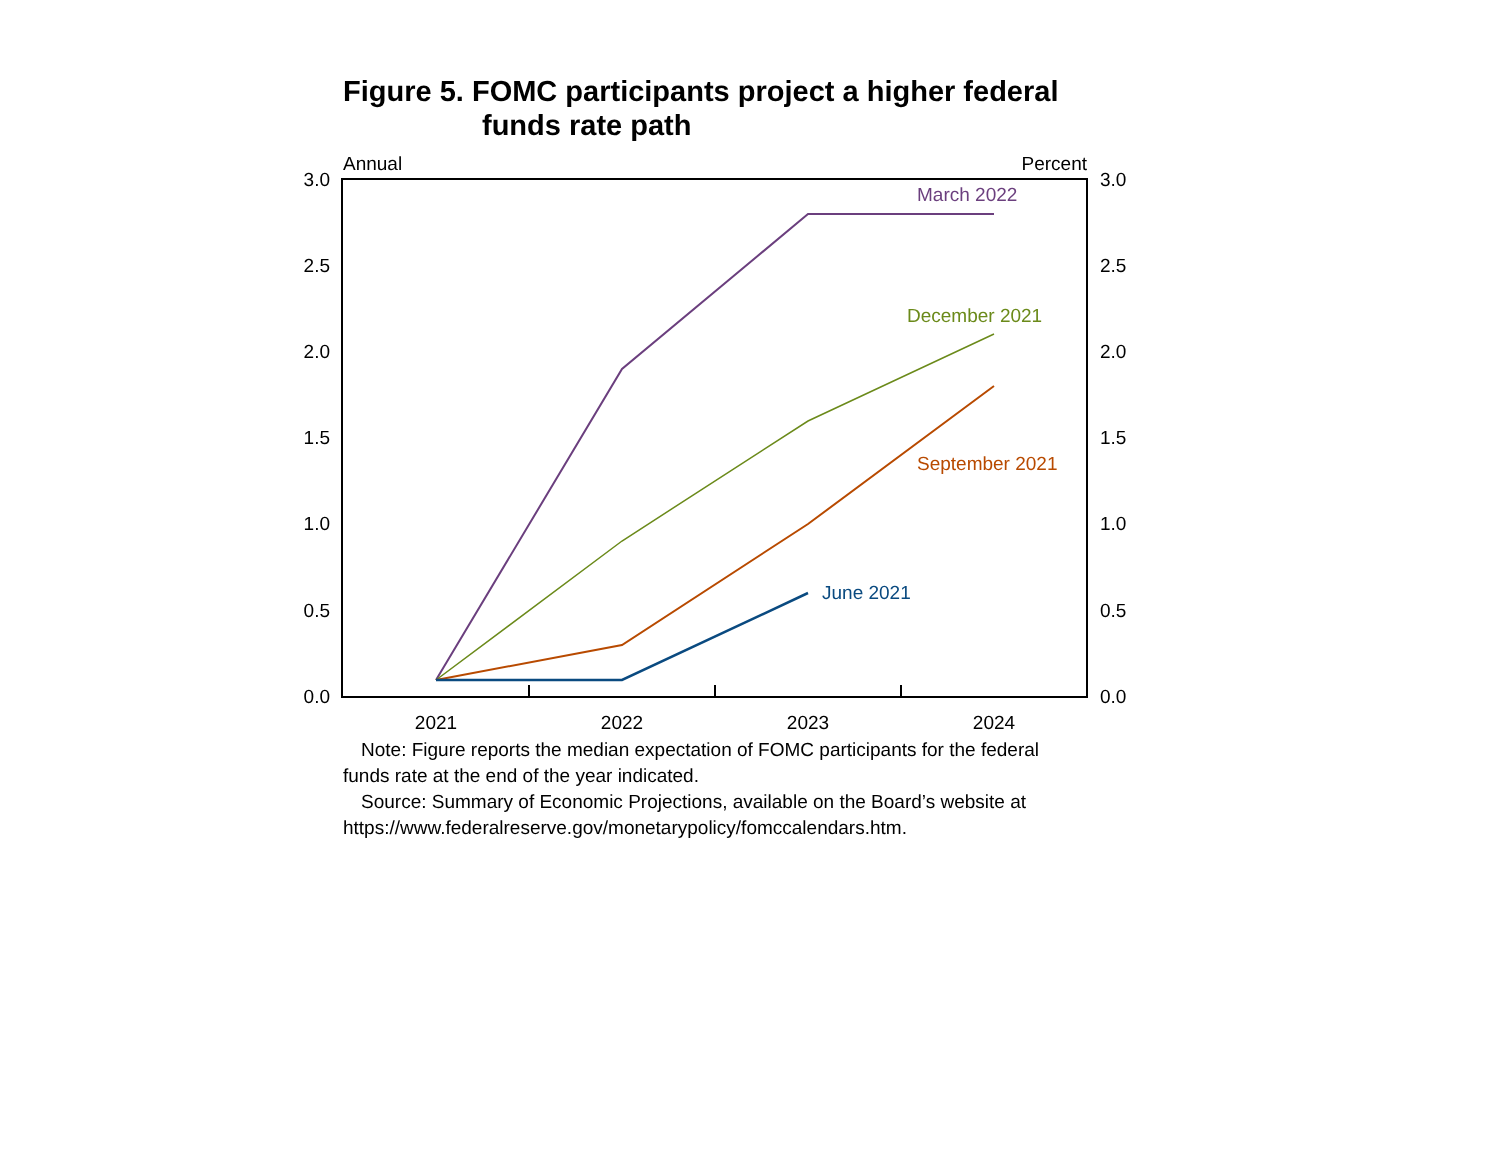Figure 5. FOMC participants project a higher federal
funds rate path
Annual
Percent
3.0
2.5
2.0
1.5
1.0
0.5
0.0
3.0
2.5
2.0
1.5
1.0
0.5
0.0
2021
2022
2023
2024
March 2022
December 2021
September 2021
June 2021
Note: Figure reports the median expectation of FOMC participants for the federal funds rate at the end of the year indicated.
Source: Summary of Economic Projections, available on the Board’s website at https://www.federalreserve.gov/monetarypolicy/fomccalendars.htm.